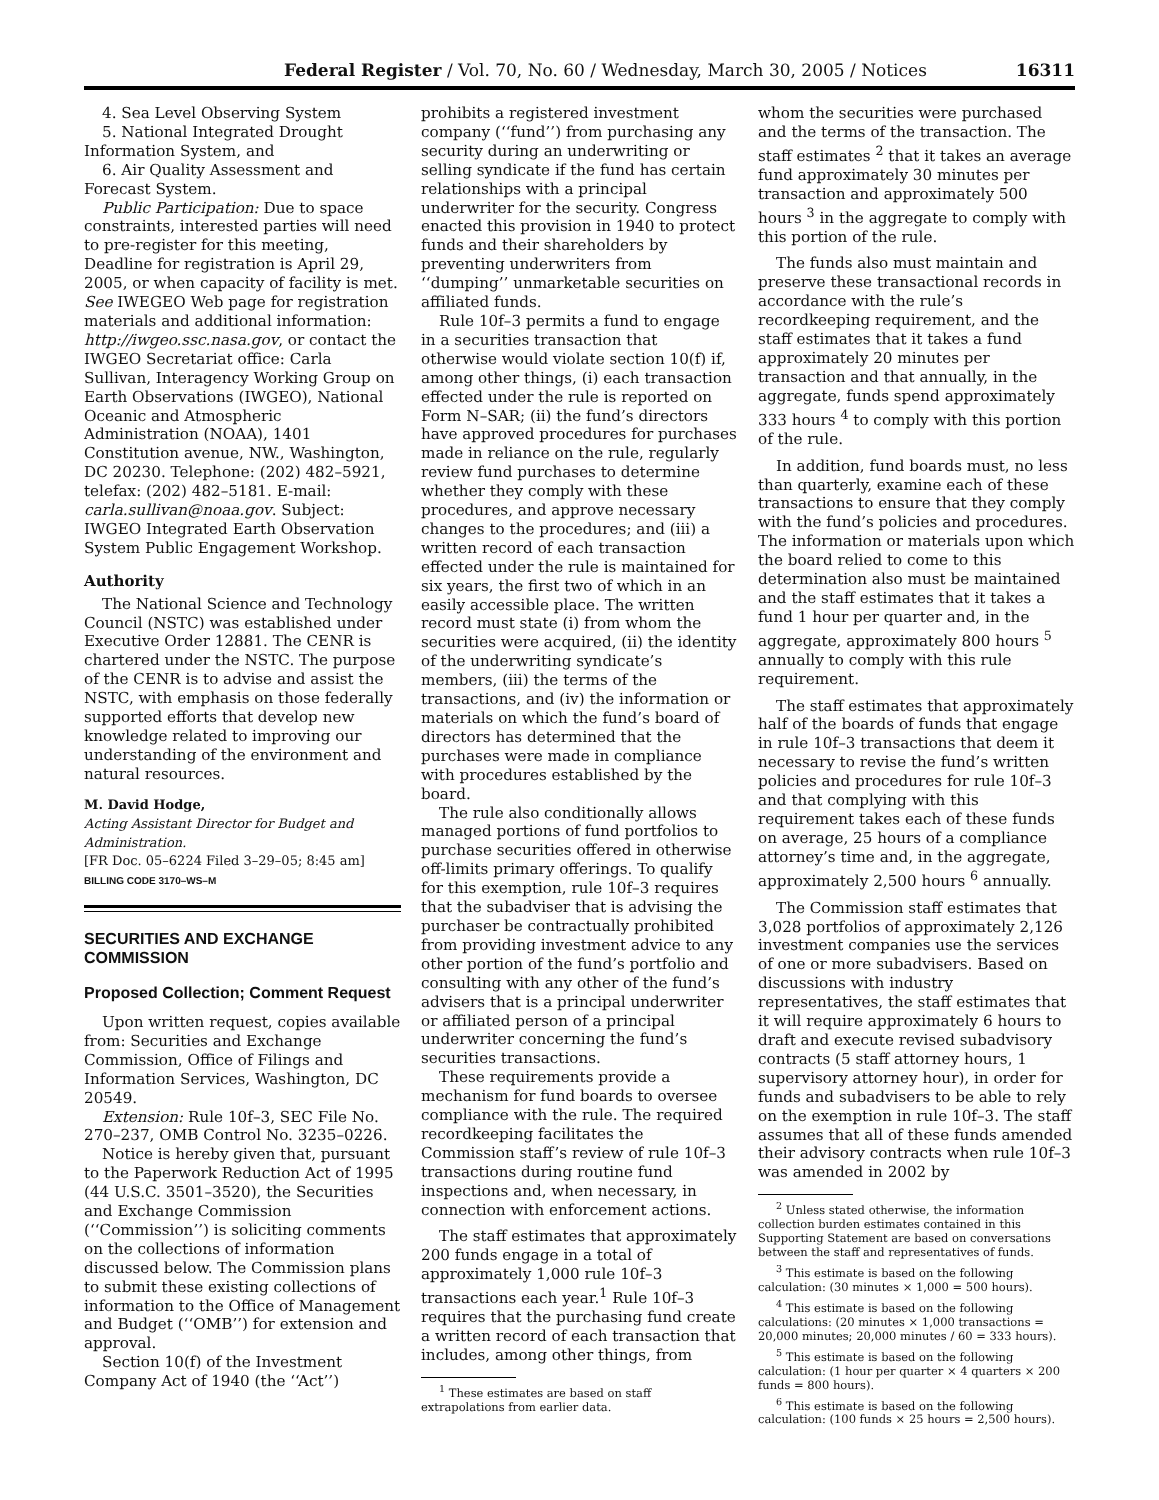Federal Register / Vol. 70, No. 60 / Wednesday, March 30, 2005 / Notices 16311
4. Sea Level Observing System
5. National Integrated Drought Information System, and
6. Air Quality Assessment and Forecast System.
Public Participation: Due to space constraints, interested parties will need to pre-register for this meeting, Deadline for registration is April 29, 2005, or when capacity of facility is met. See IWEGEO Web page for registration materials and additional information: http://iwgeo.ssc.nasa.gov, or contact the IWGEO Secretariat office: Carla Sullivan, Interagency Working Group on Earth Observations (IWGEO), National Oceanic and Atmospheric Administration (NOAA), 1401 Constitution avenue, NW., Washington, DC 20230. Telephone: (202) 482–5921, telefax: (202) 482–5181. E-mail: carla.sullivan@noaa.gov. Subject: IWGEO Integrated Earth Observation System Public Engagement Workshop.
Authority
The National Science and Technology Council (NSTC) was established under Executive Order 12881. The CENR is chartered under the NSTC. The purpose of the CENR is to advise and assist the NSTC, with emphasis on those federally supported efforts that develop new knowledge related to improving our understanding of the environment and natural resources.
M. David Hodge,
Acting Assistant Director for Budget and Administration.
[FR Doc. 05–6224 Filed 3–29–05; 8:45 am]
BILLING CODE 3170–WS–M
SECURITIES AND EXCHANGE COMMISSION
Proposed Collection; Comment Request
Upon written request, copies available from: Securities and Exchange Commission, Office of Filings and Information Services, Washington, DC 20549.
Extension: Rule 10f–3, SEC File No. 270–237, OMB Control No. 3235–0226.
Notice is hereby given that, pursuant to the Paperwork Reduction Act of 1995 (44 U.S.C. 3501–3520), the Securities and Exchange Commission (‘‘Commission’’) is soliciting comments on the collections of information discussed below. The Commission plans to submit these existing collections of information to the Office of Management and Budget (‘‘OMB’’) for extension and approval.
Section 10(f) of the Investment Company Act of 1940 (the ‘‘Act’’)
prohibits a registered investment company (‘‘fund’’) from purchasing any security during an underwriting or selling syndicate if the fund has certain relationships with a principal underwriter for the security. Congress enacted this provision in 1940 to protect funds and their shareholders by preventing underwriters from ‘‘dumping’’ unmarketable securities on affiliated funds.
Rule 10f–3 permits a fund to engage in a securities transaction that otherwise would violate section 10(f) if, among other things, (i) each transaction effected under the rule is reported on Form N–SAR; (ii) the fund’s directors have approved procedures for purchases made in reliance on the rule, regularly review fund purchases to determine whether they comply with these procedures, and approve necessary changes to the procedures; and (iii) a written record of each transaction effected under the rule is maintained for six years, the first two of which in an easily accessible place. The written record must state (i) from whom the securities were acquired, (ii) the identity of the underwriting syndicate’s members, (iii) the terms of the transactions, and (iv) the information or materials on which the fund’s board of directors has determined that the purchases were made in compliance with procedures established by the board.
The rule also conditionally allows managed portions of fund portfolios to purchase securities offered in otherwise off-limits primary offerings. To qualify for this exemption, rule 10f–3 requires that the subadviser that is advising the purchaser be contractually prohibited from providing investment advice to any other portion of the fund’s portfolio and consulting with any other of the fund’s advisers that is a principal underwriter or affiliated person of a principal underwriter concerning the fund’s securities transactions.
These requirements provide a mechanism for fund boards to oversee compliance with the rule. The required recordkeeping facilitates the Commission staff’s review of rule 10f–3 transactions during routine fund inspections and, when necessary, in connection with enforcement actions.
The staff estimates that approximately 200 funds engage in a total of approximately 1,000 rule 10f–3 transactions each year.<sup>1</sup> Rule 10f–3 requires that the purchasing fund create a written record of each transaction that includes, among other things, from
<sup>1</sup> These estimates are based on staff extrapolations from earlier data.
whom the securities were purchased and the terms of the transaction. The staff estimates <sup>2</sup> that it takes an average fund approximately 30 minutes per transaction and approximately 500 hours <sup>3</sup> in the aggregate to comply with this portion of the rule.
The funds also must maintain and preserve these transactional records in accordance with the rule’s recordkeeping requirement, and the staff estimates that it takes a fund approximately 20 minutes per transaction and that annually, in the aggregate, funds spend approximately 333 hours <sup>4</sup> to comply with this portion of the rule.
In addition, fund boards must, no less than quarterly, examine each of these transactions to ensure that they comply with the fund’s policies and procedures. The information or materials upon which the board relied to come to this determination also must be maintained and the staff estimates that it takes a fund 1 hour per quarter and, in the aggregate, approximately 800 hours <sup>5</sup> annually to comply with this rule requirement.
The staff estimates that approximately half of the boards of funds that engage in rule 10f–3 transactions that deem it necessary to revise the fund’s written policies and procedures for rule 10f–3 and that complying with this requirement takes each of these funds on average, 25 hours of a compliance attorney’s time and, in the aggregate, approximately 2,500 hours <sup>6</sup> annually.
The Commission staff estimates that 3,028 portfolios of approximately 2,126 investment companies use the services of one or more subadvisers. Based on discussions with industry representatives, the staff estimates that it will require approximately 6 hours to draft and execute revised subadvisory contracts (5 staff attorney hours, 1 supervisory attorney hour), in order for funds and subadvisers to be able to rely on the exemption in rule 10f–3. The staff assumes that all of these funds amended their advisory contracts when rule 10f–3 was amended in 2002 by
<sup>2</sup> Unless stated otherwise, the information collection burden estimates contained in this Supporting Statement are based on conversations between the staff and representatives of funds.
<sup>3</sup> This estimate is based on the following calculation: (30 minutes × 1,000 = 500 hours).
<sup>4</sup> This estimate is based on the following calculations: (20 minutes × 1,000 transactions = 20,000 minutes; 20,000 minutes / 60 = 333 hours).
<sup>5</sup> This estimate is based on the following calculation: (1 hour per quarter × 4 quarters × 200 funds = 800 hours).
<sup>6</sup> This estimate is based on the following calculation: (100 funds × 25 hours = 2,500 hours).